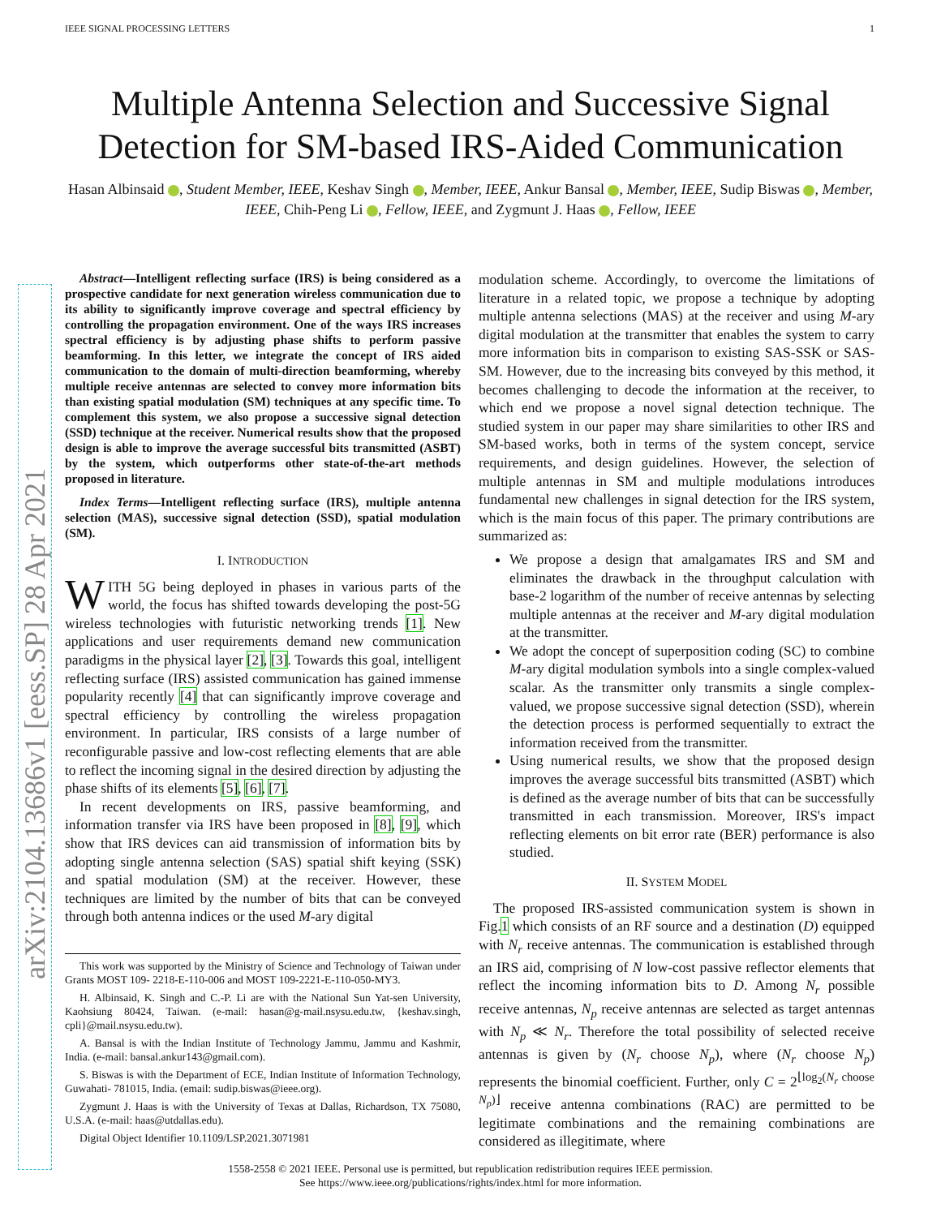IEEE SIGNAL PROCESSING LETTERS 1
Multiple Antenna Selection and Successive Signal Detection for SM-based IRS-Aided Communication
Hasan Albinsaid , Student Member, IEEE, Keshav Singh , Member, IEEE, Ankur Bansal , Member, IEEE, Sudip Biswas , Member, IEEE, Chih-Peng Li , Fellow, IEEE, and Zygmunt J. Haas , Fellow, IEEE
arXiv:2104.13686v1 [eess.SP] 28 Apr 2021
Abstract—Intelligent reflecting surface (IRS) is being considered as a prospective candidate for next generation wireless communication due to its ability to significantly improve coverage and spectral efficiency by controlling the propagation environment. One of the ways IRS increases spectral efficiency is by adjusting phase shifts to perform passive beamforming. In this letter, we integrate the concept of IRS aided communication to the domain of multi-direction beamforming, whereby multiple receive antennas are selected to convey more information bits than existing spatial modulation (SM) techniques at any specific time. To complement this system, we also propose a successive signal detection (SSD) technique at the receiver. Numerical results show that the proposed design is able to improve the average successful bits transmitted (ASBT) by the system, which outperforms other state-of-the-art methods proposed in literature.
Index Terms—Intelligent reflecting surface (IRS), multiple antenna selection (MAS), successive signal detection (SSD), spatial modulation (SM).
I. INTRODUCTION
WITH 5G being deployed in phases in various parts of the world, the focus has shifted towards developing the post-5G wireless technologies with futuristic networking trends [1]. New applications and user requirements demand new communication paradigms in the physical layer [2], [3]. Towards this goal, intelligent reflecting surface (IRS) assisted communication has gained immense popularity recently [4] that can significantly improve coverage and spectral efficiency by controlling the wireless propagation environment. In particular, IRS consists of a large number of reconfigurable passive and low-cost reflecting elements that are able to reflect the incoming signal in the desired direction by adjusting the phase shifts of its elements [5], [6], [7].
In recent developments on IRS, passive beamforming, and information transfer via IRS have been proposed in [8], [9], which show that IRS devices can aid transmission of information bits by adopting single antenna selection (SAS) spatial shift keying (SSK) and spatial modulation (SM) at the receiver. However, these techniques are limited by the number of bits that can be conveyed through both antenna indices or the used M-ary digital
This work was supported by the Ministry of Science and Technology of Taiwan under Grants MOST 109- 2218-E-110-006 and MOST 109-2221-E-110-050-MY3.
H. Albinsaid, K. Singh and C.-P. Li are with the National Sun Yat-sen University, Kaohsiung 80424, Taiwan. (e-mail: hasan@g-mail.nsysu.edu.tw, {keshav.singh, cpli}@mail.nsysu.edu.tw).
A. Bansal is with the Indian Institute of Technology Jammu, Jammu and Kashmir, India. (e-mail: bansal.ankur143@gmail.com).
S. Biswas is with the Department of ECE, Indian Institute of Information Technology, Guwahati- 781015, India. (email: sudip.biswas@ieee.org).
Zygmunt J. Haas is with the University of Texas at Dallas, Richardson, TX 75080, U.S.A. (e-mail: haas@utdallas.edu).
Digital Object Identifier 10.1109/LSP.2021.3071981
modulation scheme. Accordingly, to overcome the limitations of literature in a related topic, we propose a technique by adopting multiple antenna selections (MAS) at the receiver and using M-ary digital modulation at the transmitter that enables the system to carry more information bits in comparison to existing SAS-SSK or SAS-SM. However, due to the increasing bits conveyed by this method, it becomes challenging to decode the information at the receiver, to which end we propose a novel signal detection technique. The studied system in our paper may share similarities to other IRS and SM-based works, both in terms of the system concept, service requirements, and design guidelines. However, the selection of multiple antennas in SM and multiple modulations introduces fundamental new challenges in signal detection for the IRS system, which is the main focus of this paper. The primary contributions are summarized as:
We propose a design that amalgamates IRS and SM and eliminates the drawback in the throughput calculation with base-2 logarithm of the number of receive antennas by selecting multiple antennas at the receiver and M-ary digital modulation at the transmitter.
We adopt the concept of superposition coding (SC) to combine M-ary digital modulation symbols into a single complex-valued scalar. As the transmitter only transmits a single complex-valued, we propose successive signal detection (SSD), wherein the detection process is performed sequentially to extract the information received from the transmitter.
Using numerical results, we show that the proposed design improves the average successful bits transmitted (ASBT) which is defined as the average number of bits that can be successfully transmitted in each transmission. Moreover, IRS's impact reflecting elements on bit error rate (BER) performance is also studied.
II. SYSTEM MODEL
The proposed IRS-assisted communication system is shown in Fig.1 which consists of an RF source and a destination (D) equipped with N<sub>r</sub> receive antennas. The communication is established through an IRS aid, comprising of N low-cost passive reflector elements that reflect the incoming information bits to D. Among N<sub>r</sub> possible receive antennas, N<sub>p</sub> receive antennas are selected as target antennas with N<sub>p</sub> ≪ N<sub>r</sub>. Therefore the total possibility of selected receive antennas is given by (N<sub>r</sub> choose N<sub>p</sub>), where (N<sub>r</sub> choose N<sub>p</sub>) represents the binomial coefficient. Further, only C = 2<sup>⌊log<sub>2</sub>(N<sub>r</sub> choose N<sub>p</sub>)⌋</sup> receive antenna combinations (RAC) are permitted to be legitimate combinations and the remaining combinations are considered as illegitimate, where
1558-2558 © 2021 IEEE. Personal use is permitted, but republication redistribution requires IEEE permission.
See https://www.ieee.org/publications/rights/index.html for more information.